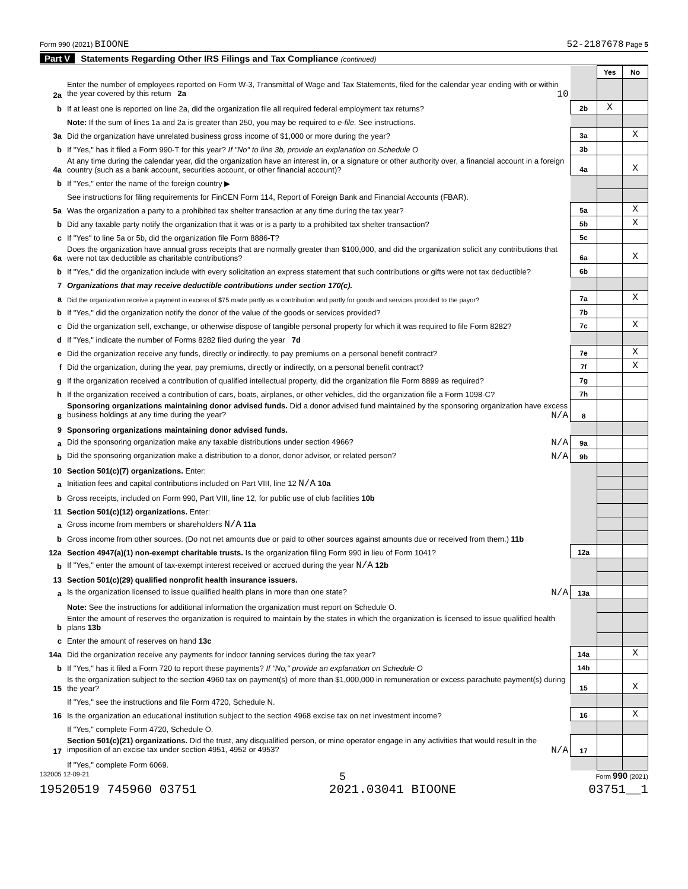Form 990 (2021) BIOONE 52-2187678 Page 5
Part V Statements Regarding Other IRS Filings and Tax Compliance (continued)
| | | | Yes | No |
| 2a | Enter the number of employees reported on Form W-3, Transmittal of Wage and Tax Statements, filed for the calendar year ending with or within the year covered by this return 2a 10 | | | |
| b | If at least one is reported on line 2a, did the organization file all required federal employment tax returns? | 2b | X | |
| | Note: If the sum of lines 1a and 2a is greater than 250, you may be required to e-file. See instructions. | | | |
| 3a | Did the organization have unrelated business gross income of $1,000 or more during the year? | 3a | | X |
| b | If "Yes," has it filed a Form 990-T for this year? If "No" to line 3b, provide an explanation on Schedule O | 3b | | |
| 4a | At any time during the calendar year, did the organization have an interest in, or a signature or other authority over, a financial account in a foreign country (such as a bank account, securities account, or other financial account)? | 4a | | X |
| b | If "Yes," enter the name of the foreign country ▶ | | | |
| | See instructions for filing requirements for FinCEN Form 114, Report of Foreign Bank and Financial Accounts (FBAR). | | | |
| 5a | Was the organization a party to a prohibited tax shelter transaction at any time during the tax year? | 5a | | X |
| b | Did any taxable party notify the organization that it was or is a party to a prohibited tax shelter transaction? | 5b | | X |
| c | If "Yes" to line 5a or 5b, did the organization file Form 8886-T? | 5c | | |
| 6a | Does the organization have annual gross receipts that are normally greater than $100,000, and did the organization solicit any contributions that were not tax deductible as charitable contributions? | 6a | | X |
| b | If "Yes," did the organization include with every solicitation an express statement that such contributions or gifts were not tax deductible? | 6b | | |
| 7 | Organizations that may receive deductible contributions under section 170(c). | | | |
| a | Did the organization receive a payment in excess of $75 made partly as a contribution and partly for goods and services provided to the payor? | 7a | | X |
| b | If "Yes," did the organization notify the donor of the value of the goods or services provided? | 7b | | |
| c | Did the organization sell, exchange, or otherwise dispose of tangible personal property for which it was required to file Form 8282? | 7c | | X |
| d | If "Yes," indicate the number of Forms 8282 filed during the year 7d | | | |
| e | Did the organization receive any funds, directly or indirectly, to pay premiums on a personal benefit contract? | 7e | | X |
| f | Did the organization, during the year, pay premiums, directly or indirectly, on a personal benefit contract? | 7f | | X |
| g | If the organization received a contribution of qualified intellectual property, did the organization file Form 8899 as required? | 7g | | |
| h | If the organization received a contribution of cars, boats, airplanes, or other vehicles, did the organization file a Form 1098-C? | 7h | | |
| 8 | Sponsoring organizations maintaining donor advised funds. Did a donor advised fund maintained by the sponsoring organization have excess business holdings at any time during the year? N/A | 8 | | |
| 9 | Sponsoring organizations maintaining donor advised funds. | | | |
| a | Did the sponsoring organization make any taxable distributions under section 4966? N/A | 9a | | |
| b | Did the sponsoring organization make a distribution to a donor, donor advisor, or related person? N/A | 9b | | |
| 10 | Section 501(c)(7) organizations. Enter: | | | |
| a | Initiation fees and capital contributions included on Part VIII, line 12 N/A 10a | | | |
| b | Gross receipts, included on Form 990, Part VIII, line 12, for public use of club facilities 10b | | | |
| 11 | Section 501(c)(12) organizations. Enter: | | | |
| a | Gross income from members or shareholders N/A 11a | | | |
| b | Gross income from other sources. (Do not net amounts due or paid to other sources against amounts due or received from them.) 11b | | | |
| 12a | Section 4947(a)(1) non-exempt charitable trusts. Is the organization filing Form 990 in lieu of Form 1041? | 12a | | |
| b | If "Yes," enter the amount of tax-exempt interest received or accrued during the year N/A 12b | | | |
| 13 | Section 501(c)(29) qualified nonprofit health insurance issuers. | | | |
| a | Is the organization licensed to issue qualified health plans in more than one state? N/A | 13a | | |
| | Note: See the instructions for additional information the organization must report on Schedule O. | | | |
| b | Enter the amount of reserves the organization is required to maintain by the states in which the organization is licensed to issue qualified health plans 13b | | | |
| c | Enter the amount of reserves on hand 13c | | | |
| 14a | Did the organization receive any payments for indoor tanning services during the tax year? | 14a | | X |
| b | If "Yes," has it filed a Form 720 to report these payments? If "No," provide an explanation on Schedule O | 14b | | |
| 15 | Is the organization subject to the section 4960 tax on payment(s) of more than $1,000,000 in remuneration or excess parachute payment(s) during the year? | 15 | | X |
| | If "Yes," see the instructions and file Form 4720, Schedule N. | | | |
| 16 | Is the organization an educational institution subject to the section 4968 excise tax on net investment income? | 16 | | X |
| | If "Yes," complete Form 4720, Schedule O. | | | |
| 17 | Section 501(c)(21) organizations. Did the trust, any disqualified person, or mine operator engage in any activities that would result in the imposition of an excise tax under section 4951, 4952 or 4953? N/A | 17 | | |
| | If "Yes," complete Form 6069. | | | |
132005 12-09-21 5 Form 990 (2021)
19520519 745960 03751 2021.03041 BIOONE 03751__1